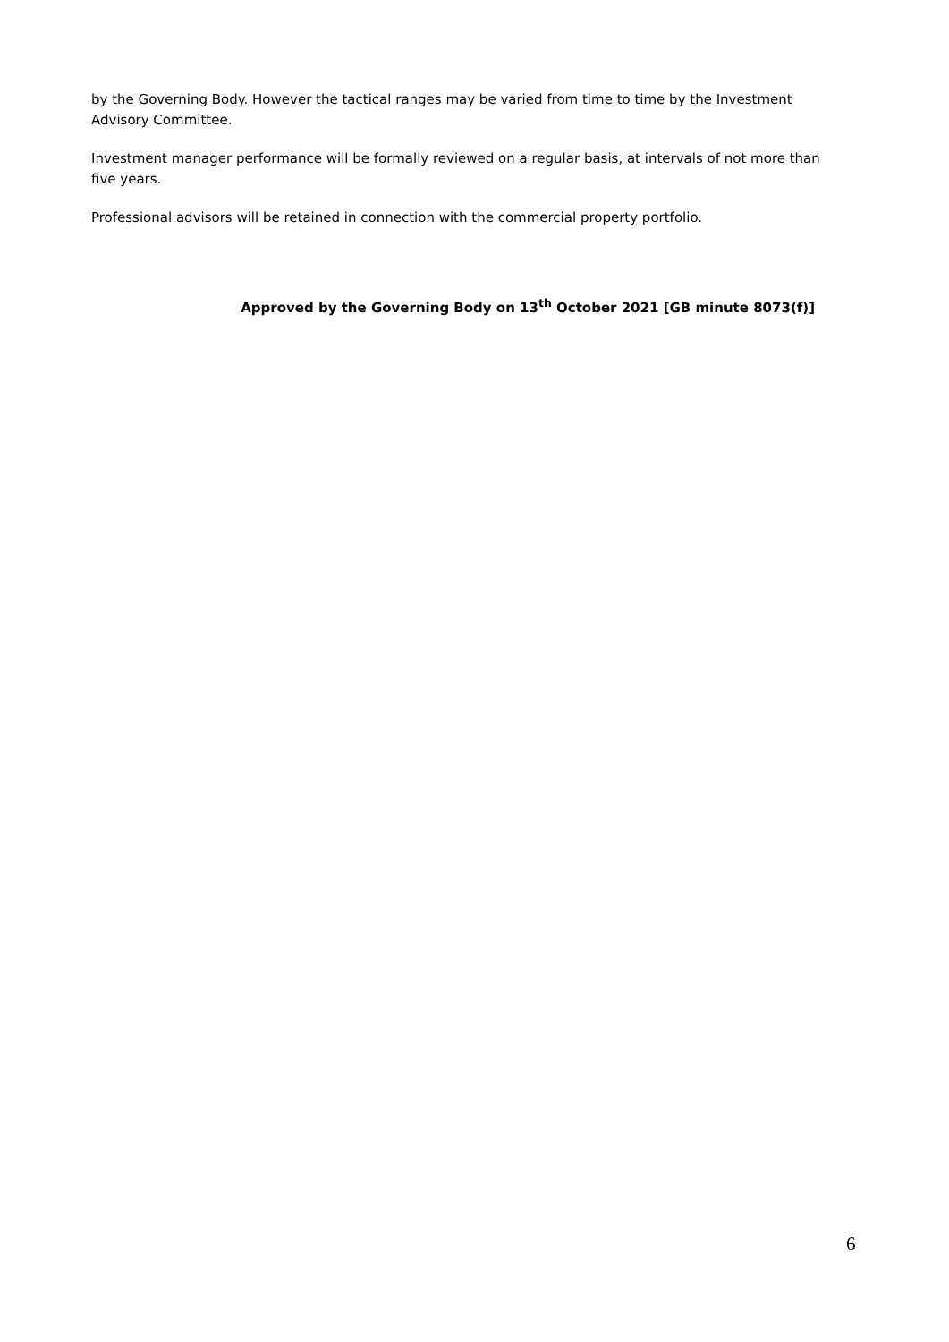by the Governing Body. However the tactical ranges may be varied from time to time by the Investment Advisory Committee.
Investment manager performance will be formally reviewed on a regular basis, at intervals of not more than five years.
Professional advisors will be retained in connection with the commercial property portfolio.
Approved by the Governing Body on 13<sup>th</sup> October 2021 [GB minute 8073(f)]
6